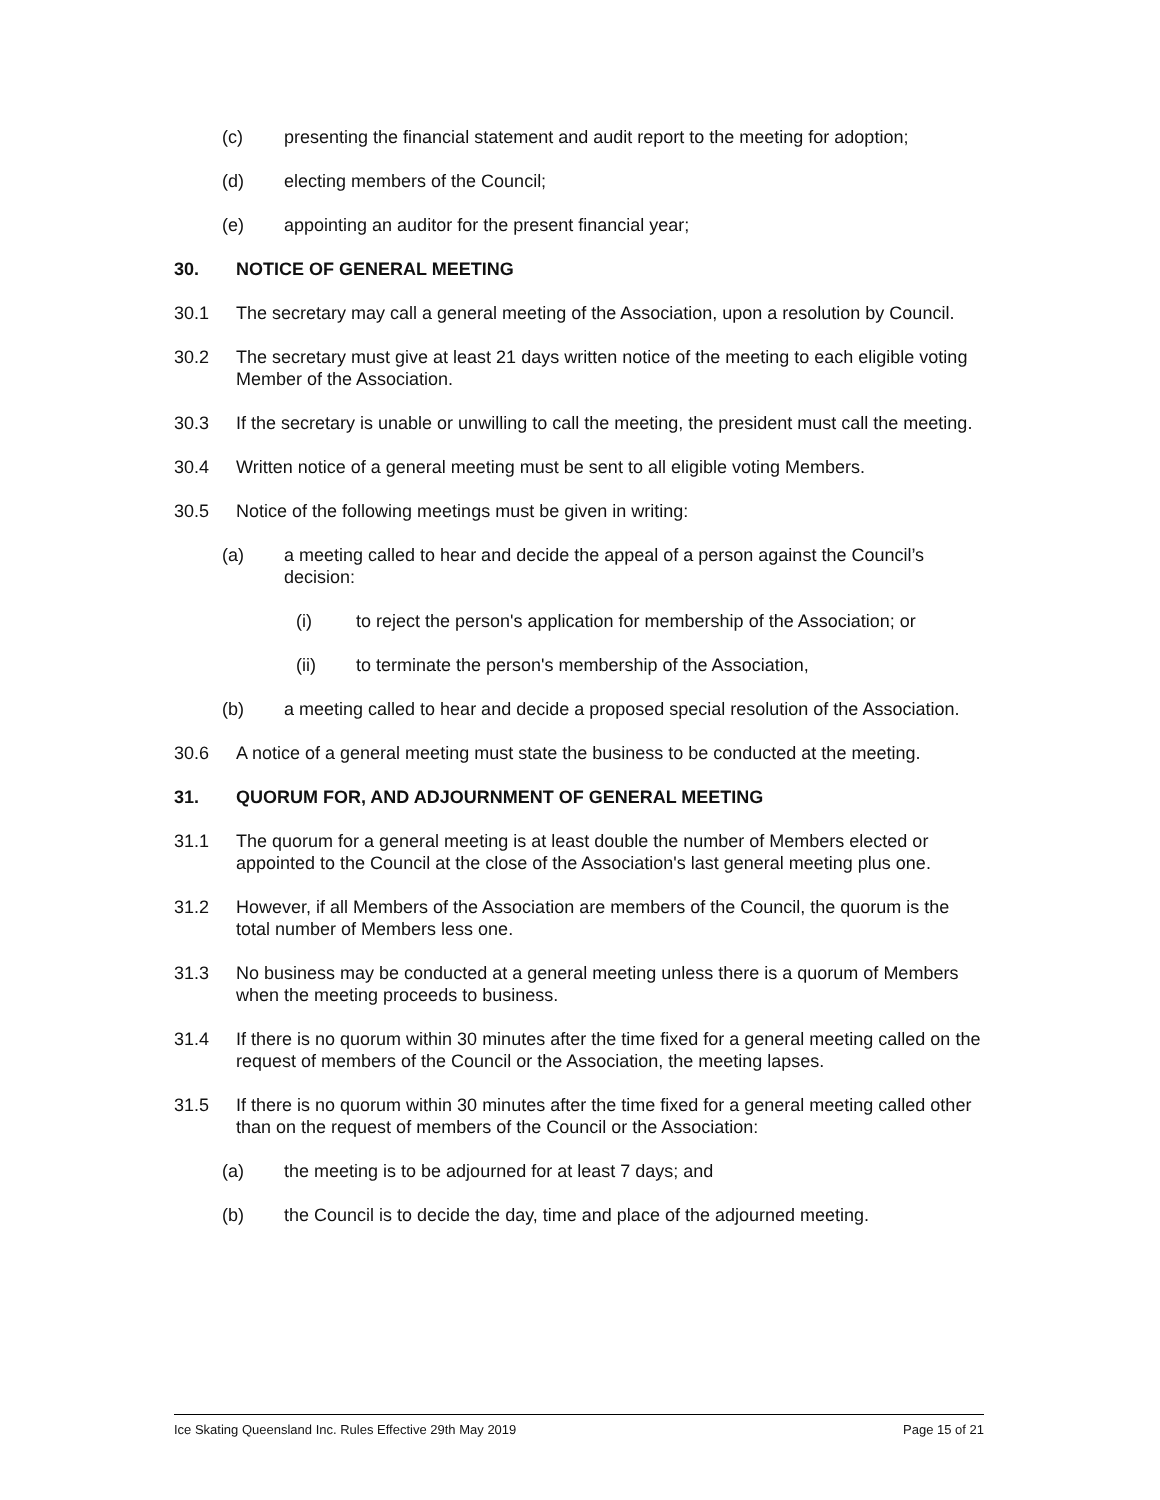(c) presenting the financial statement and audit report to the meeting for adoption;
(d) electing members of the Council;
(e) appointing an auditor for the present financial year;
30. NOTICE OF GENERAL MEETING
30.1 The secretary may call a general meeting of the Association, upon a resolution by Council.
30.2 The secretary must give at least 21 days written notice of the meeting to each eligible voting Member of the Association.
30.3 If the secretary is unable or unwilling to call the meeting, the president must call the meeting.
30.4 Written notice of a general meeting must be sent to all eligible voting Members.
30.5 Notice of the following meetings must be given in writing:
(a) a meeting called to hear and decide the appeal of a person against the Council’s decision:
(i) to reject the person's application for membership of the Association; or
(ii) to terminate the person's membership of the Association,
(b) a meeting called to hear and decide a proposed special resolution of the Association.
30.6 A notice of a general meeting must state the business to be conducted at the meeting.
31. QUORUM FOR, AND ADJOURNMENT OF GENERAL MEETING
31.1 The quorum for a general meeting is at least double the number of Members elected or appointed to the Council at the close of the Association's last general meeting plus one.
31.2 However, if all Members of the Association are members of the Council, the quorum is the total number of Members less one.
31.3 No business may be conducted at a general meeting unless there is a quorum of Members when the meeting proceeds to business.
31.4 If there is no quorum within 30 minutes after the time fixed for a general meeting called on the request of members of the Council or the Association, the meeting lapses.
31.5 If there is no quorum within 30 minutes after the time fixed for a general meeting called other than on the request of members of the Council or the Association:
(a) the meeting is to be adjourned for at least 7 days; and
(b) the Council is to decide the day, time and place of the adjourned meeting.
Ice Skating Queensland Inc. Rules Effective 29th May 2019 Page 15 of 21